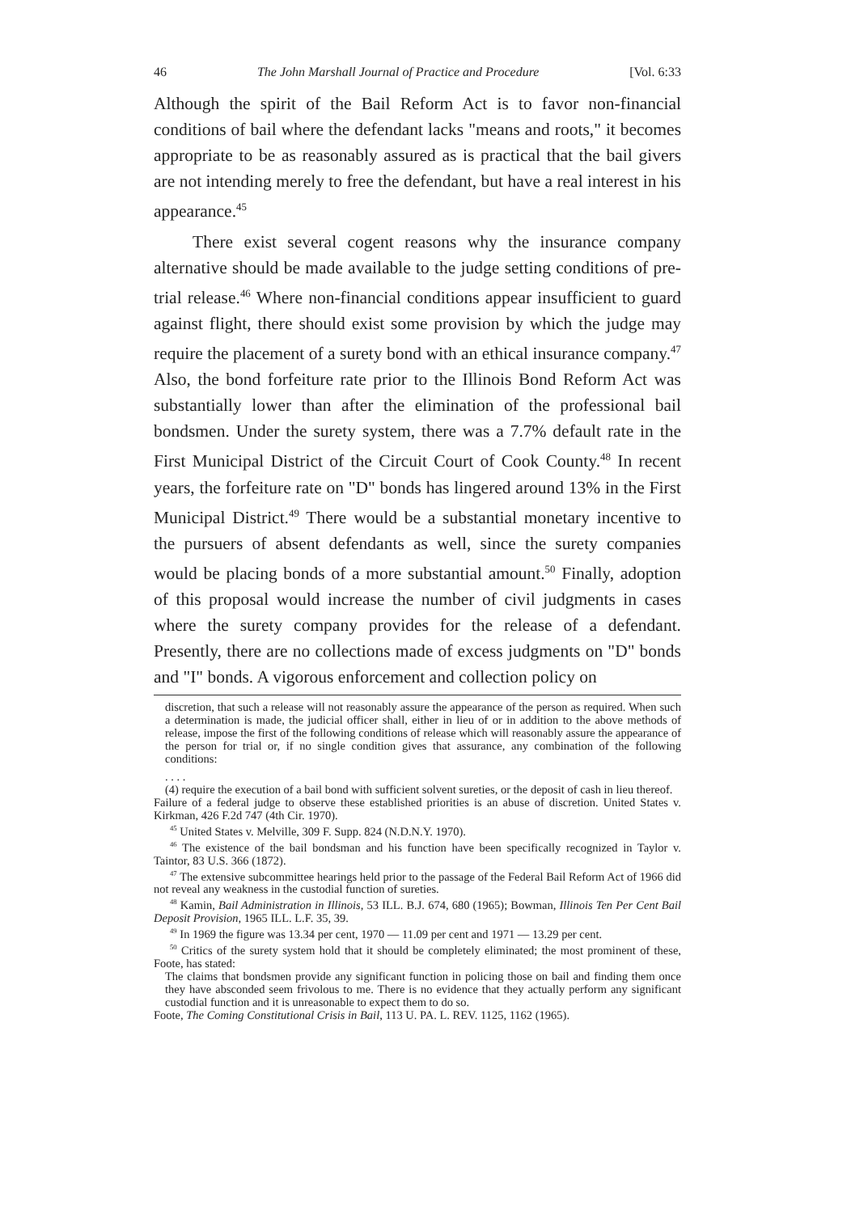46 The John Marshall Journal of Practice and Procedure [Vol. 6:33
Although the spirit of the Bail Reform Act is to favor non-financial conditions of bail where the defendant lacks "means and roots," it becomes appropriate to be as reasonably assured as is practical that the bail givers are not intending merely to free the defendant, but have a real interest in his appearance.<sup>45</sup>
There exist several cogent reasons why the insurance company alternative should be made available to the judge setting conditions of pre-trial release.<sup>46</sup> Where non-financial conditions appear insufficient to guard against flight, there should exist some provision by which the judge may require the placement of a surety bond with an ethical insurance company.<sup>47</sup> Also, the bond forfeiture rate prior to the Illinois Bond Reform Act was substantially lower than after the elimination of the professional bail bondsmen. Under the surety system, there was a 7.7% default rate in the First Municipal District of the Circuit Court of Cook County.<sup>48</sup> In recent years, the forfeiture rate on "D" bonds has lingered around 13% in the First Municipal District.<sup>49</sup> There would be a substantial monetary incentive to the pursuers of absent defendants as well, since the surety companies would be placing bonds of a more substantial amount.<sup>50</sup> Finally, adoption of this proposal would increase the number of civil judgments in cases where the surety company provides for the release of a defendant. Presently, there are no collections made of excess judgments on "D" bonds and "I" bonds. A vigorous enforcement and collection policy on
discretion, that such a release will not reasonably assure the appearance of the person as required. When such a determination is made, the judicial officer shall, either in lieu of or in addition to the above methods of release, impose the first of the following conditions of release which will reasonably assure the appearance of the person for trial or, if no single condition gives that assurance, any combination of the following conditions:
. . . .
(4) require the execution of a bail bond with sufficient solvent sureties, or the deposit of cash in lieu thereof.
Failure of a federal judge to observe these established priorities is an abuse of discretion. United States v. Kirkman, 426 F.2d 747 (4th Cir. 1970).
<sup>45</sup> United States v. Melville, 309 F. Supp. 824 (N.D.N.Y. 1970).
<sup>46</sup> The existence of the bail bondsman and his function have been specifically recognized in Taylor v. Taintor, 83 U.S. 366 (1872).
<sup>47</sup> The extensive subcommittee hearings held prior to the passage of the Federal Bail Reform Act of 1966 did not reveal any weakness in the custodial function of sureties.
<sup>48</sup> Kamin, Bail Administration in Illinois, 53 ILL. B.J. 674, 680 (1965); Bowman, Illinois Ten Per Cent Bail Deposit Provision, 1965 ILL. L.F. 35, 39.
<sup>49</sup> In 1969 the figure was 13.34 per cent, 1970 — 11.09 per cent and 1971 — 13.29 per cent.
<sup>50</sup> Critics of the surety system hold that it should be completely eliminated; the most prominent of these, Foote, has stated:
The claims that bondsmen provide any significant function in policing those on bail and finding them once they have absconded seem frivolous to me. There is no evidence that they actually perform any significant custodial function and it is unreasonable to expect them to do so.
Foote, The Coming Constitutional Crisis in Bail, 113 U. PA. L. REV. 1125, 1162 (1965).